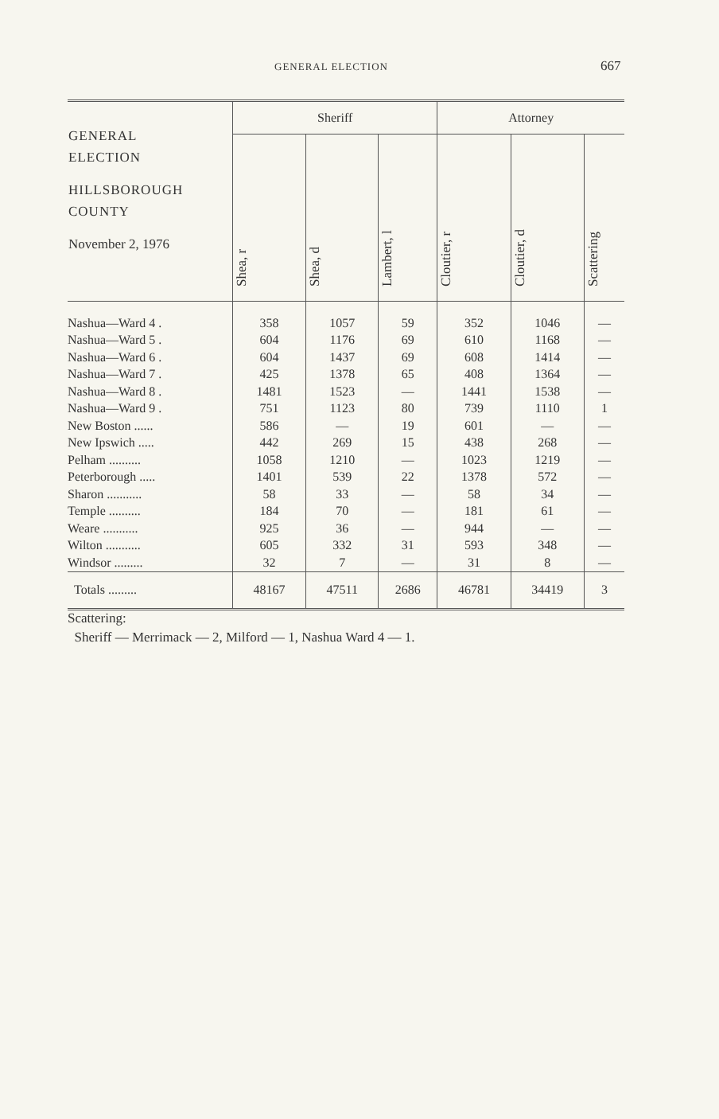GENERAL ELECTION 667
| GENERAL ELECTION HILLSBOROUGH COUNTY November 2, 1976 | Sheriff | | | Attorney | | |
| --- | --- | --- | --- | --- | --- | --- |
| | Shea, r | Shea, d | Lambert, l | Cloutier, r | Cloutier, d | Scattering |
| Nashua—Ward 4 . | 358 | 1057 | 59 | 352 | 1046 | — |
| Nashua—Ward 5 . | 604 | 1176 | 69 | 610 | 1168 | — |
| Nashua—Ward 6 . | 604 | 1437 | 69 | 608 | 1414 | — |
| Nashua—Ward 7 . | 425 | 1378 | 65 | 408 | 1364 | — |
| Nashua—Ward 8 . | 1481 | 1523 | — | 1441 | 1538 | — |
| Nashua—Ward 9 . | 751 | 1123 | 80 | 739 | 1110 | 1 |
| New Boston ...... | 586 | — | 19 | 601 | — | — |
| New Ipswich ..... | 442 | 269 | 15 | 438 | 268 | — |
| Pelham .......... | 1058 | 1210 | — | 1023 | 1219 | — |
| Peterborough ..... | 1401 | 539 | 22 | 1378 | 572 | — |
| Sharon ........... | 58 | 33 | — | 58 | 34 | — |
| Temple .......... | 184 | 70 | — | 181 | 61 | — |
| Weare ........... | 925 | 36 | — | 944 | — | — |
| Wilton ........... | 605 | 332 | 31 | 593 | 348 | — |
| Windsor ......... | 32 | 7 | — | 31 | 8 | — |
| Totals ......... | 48167 | 47511 | 2686 | 46781 | 34419 | 3 |
Scattering:
Sheriff — Merrimack — 2, Milford — 1, Nashua Ward 4 — 1.